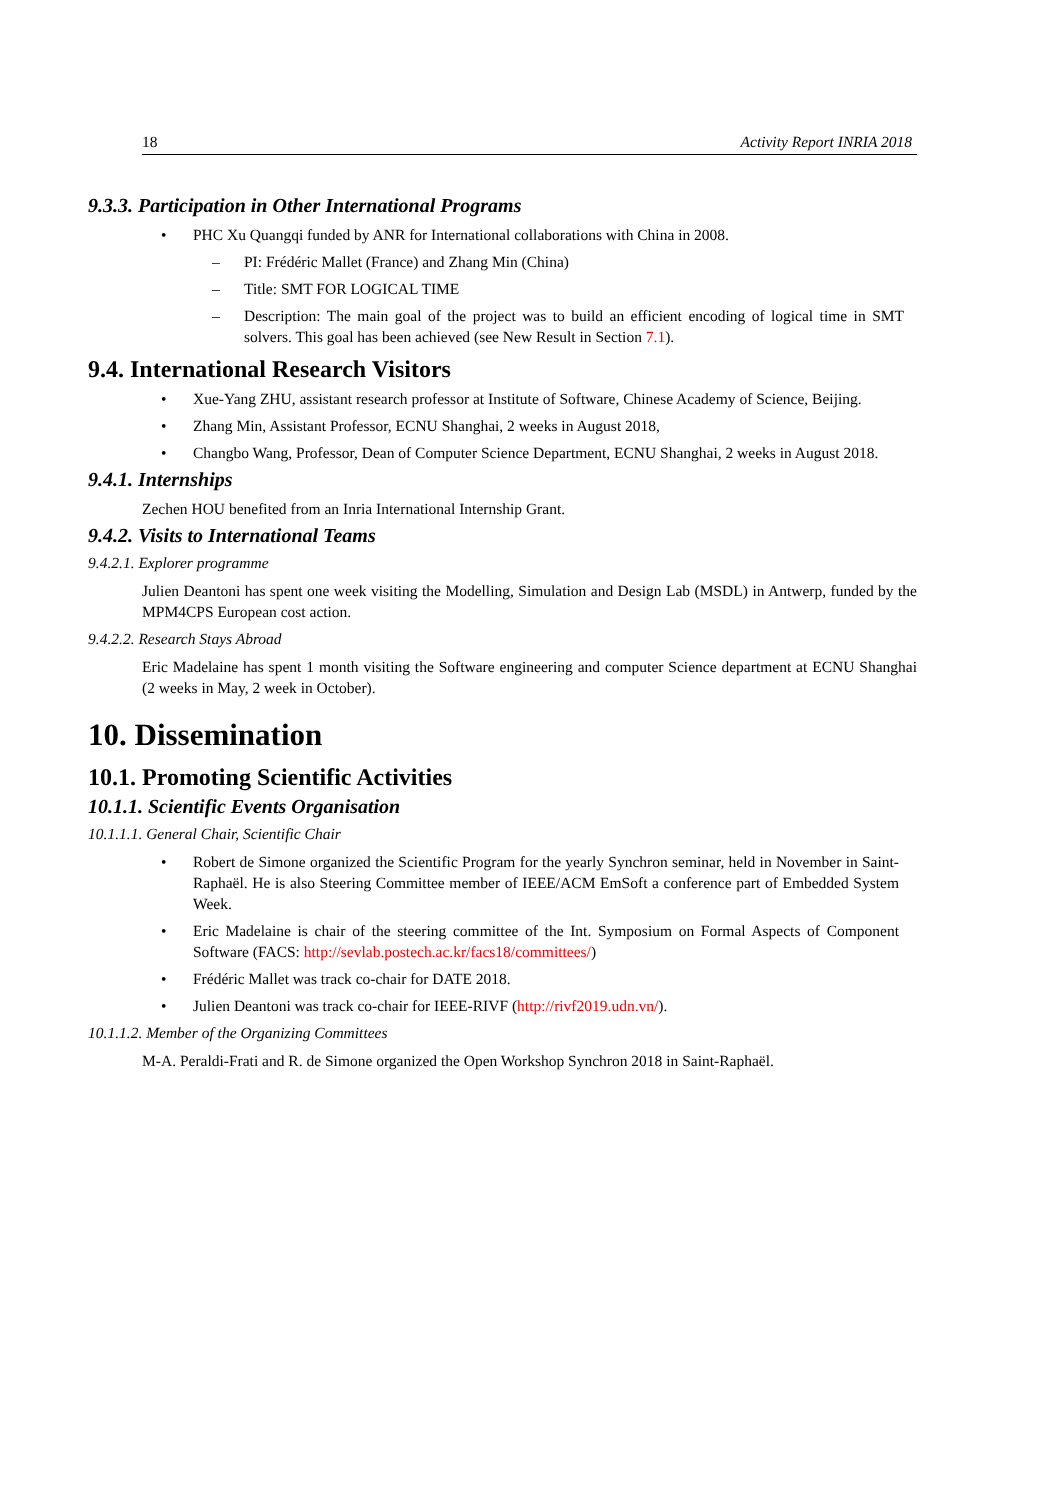18 Activity Report INRIA 2018
9.3.3. Participation in Other International Programs
• PHC Xu Quangqi funded by ANR for International collaborations with China in 2008.
– PI: Frédéric Mallet (France) and Zhang Min (China)
– Title: SMT FOR LOGICAL TIME
– Description: The main goal of the project was to build an efficient encoding of logical time in SMT solvers. This goal has been achieved (see New Result in Section 7.1).
9.4. International Research Visitors
• Xue-Yang ZHU, assistant research professor at Institute of Software, Chinese Academy of Science, Beijing.
• Zhang Min, Assistant Professor, ECNU Shanghai, 2 weeks in August 2018,
• Changbo Wang, Professor, Dean of Computer Science Department, ECNU Shanghai, 2 weeks in August 2018.
9.4.1. Internships
Zechen HOU benefited from an Inria International Internship Grant.
9.4.2. Visits to International Teams
9.4.2.1. Explorer programme
Julien Deantoni has spent one week visiting the Modelling, Simulation and Design Lab (MSDL) in Antwerp, funded by the MPM4CPS European cost action.
9.4.2.2. Research Stays Abroad
Eric Madelaine has spent 1 month visiting the Software engineering and computer Science department at ECNU Shanghai (2 weeks in May, 2 week in October).
10. Dissemination
10.1. Promoting Scientific Activities
10.1.1. Scientific Events Organisation
10.1.1.1. General Chair, Scientific Chair
• Robert de Simone organized the Scientific Program for the yearly Synchron seminar, held in November in Saint-Raphaël. He is also Steering Committee member of IEEE/ACM EmSoft a conference part of Embedded System Week.
• Eric Madelaine is chair of the steering committee of the Int. Symposium on Formal Aspects of Component Software (FACS: http://sevlab.postech.ac.kr/facs18/committees/)
• Frédéric Mallet was track co-chair for DATE 2018.
• Julien Deantoni was track co-chair for IEEE-RIVF (http://rivf2019.udn.vn/).
10.1.1.2. Member of the Organizing Committees
M-A. Peraldi-Frati and R. de Simone organized the Open Workshop Synchron 2018 in Saint-Raphaël.